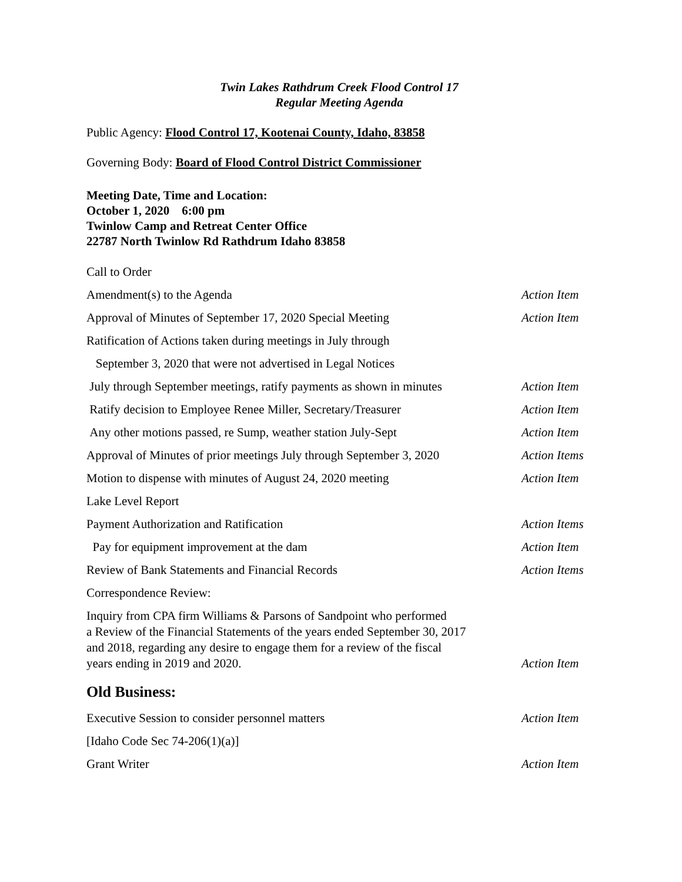Twin Lakes Rathdrum Creek Flood Control 17
Regular Meeting Agenda
Public Agency: Flood Control 17, Kootenai County, Idaho, 83858
Governing Body: Board of Flood Control District Commissioner
Meeting Date, Time and Location:
October 1, 2020 6:00 pm
Twinlow Camp and Retreat Center Office
22787 North Twinlow Rd Rathdrum Idaho 83858
Call to Order
Amendment(s) to the Agenda Action Item
Approval of Minutes of September 17, 2020 Special Meeting Action Item
Ratification of Actions taken during meetings in July through
September 3, 2020 that were not advertised in Legal Notices
July through September meetings, ratify payments as shown in minutes Action Item
Ratify decision to Employee Renee Miller, Secretary/Treasurer Action Item
Any other motions passed, re Sump, weather station July-Sept Action Item
Approval of Minutes of prior meetings July through September 3, 2020 Action Items
Motion to dispense with minutes of August 24, 2020 meeting Action Item
Lake Level Report
Payment Authorization and Ratification Action Items
Pay for equipment improvement at the dam Action Item
Review of Bank Statements and Financial Records Action Items
Correspondence Review:
Inquiry from CPA firm Williams & Parsons of Sandpoint who performed
a Review of the Financial Statements of the years ended September 30, 2017
and 2018, regarding any desire to engage them for a review of the fiscal
years ending in 2019 and 2020. Action Item
Old Business:
Executive Session to consider personnel matters Action Item
[Idaho Code Sec 74-206(1)(a)]
Grant Writer Action Item